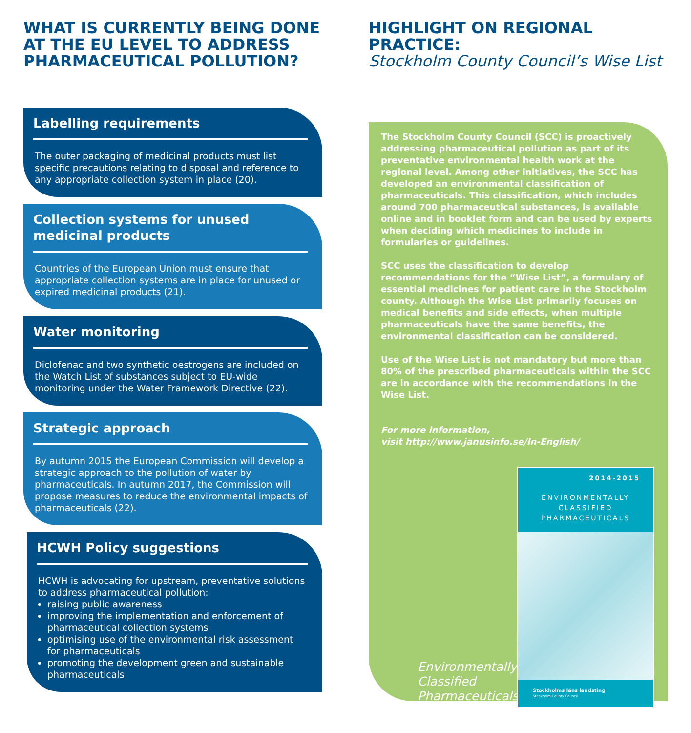WHAT IS CURRENTLY BEING DONE AT THE EU LEVEL TO ADDRESS PHARMACEUTICAL POLLUTION?
Labelling requirements
The outer packaging of medicinal products must list specific precautions relating to disposal and reference to any appropriate collection system in place (20).
Collection systems for unused medicinal products
Countries of the European Union must ensure that appropriate collection systems are in place for unused or expired medicinal products (21).
Water monitoring
Diclofenac and two synthetic oestrogens are included on the Watch List of substances subject to EU-wide monitoring under the Water Framework Directive (22).
Strategic approach
By autumn 2015 the European Commission will develop a strategic approach to the pollution of water by pharmaceuticals. In autumn 2017, the Commission will propose measures to reduce the environmental impacts of pharmaceuticals (22).
HCWH Policy suggestions
HCWH is advocating for upstream, preventative solutions to address pharmaceutical pollution:
raising public awareness
improving the implementation and enforcement of pharmaceutical collection systems
optimising use of the environmental risk assessment for pharmaceuticals
promoting the development green and sustainable pharmaceuticals
HIGHLIGHT ON REGIONAL PRACTICE:
Stockholm County Council’s Wise List
The Stockholm County Council (SCC) is proactively addressing pharmaceutical pollution as part of its preventative environmental health work at the regional level. Among other initiatives, the SCC has developed an environmental classification of pharmaceuticals. This classification, which includes around 700 pharmaceutical substances, is available online and in booklet form and can be used by experts when deciding which medicines to include in formularies or guidelines.
SCC uses the classification to develop recommendations for the “Wise List”, a formulary of essential medicines for patient care in the Stockholm county. Although the Wise List primarily focuses on medical benefits and side effects, when multiple pharmaceuticals have the same benefits, the environmental classification can be considered.
Use of the Wise List is not mandatory but more than 80% of the prescribed pharmaceuticals within the SCC are in accordance with the recommendations in the Wise List.
For more information,
visit http://www.janusinfo.se/In-English/
Environmentally
Classified
Pharmaceuticals
2014-2015
ENVIRONMENTALLY
CLASSIFIED
PHARMACEUTICALS
Stockholms läns landsting
Stockholm County Council